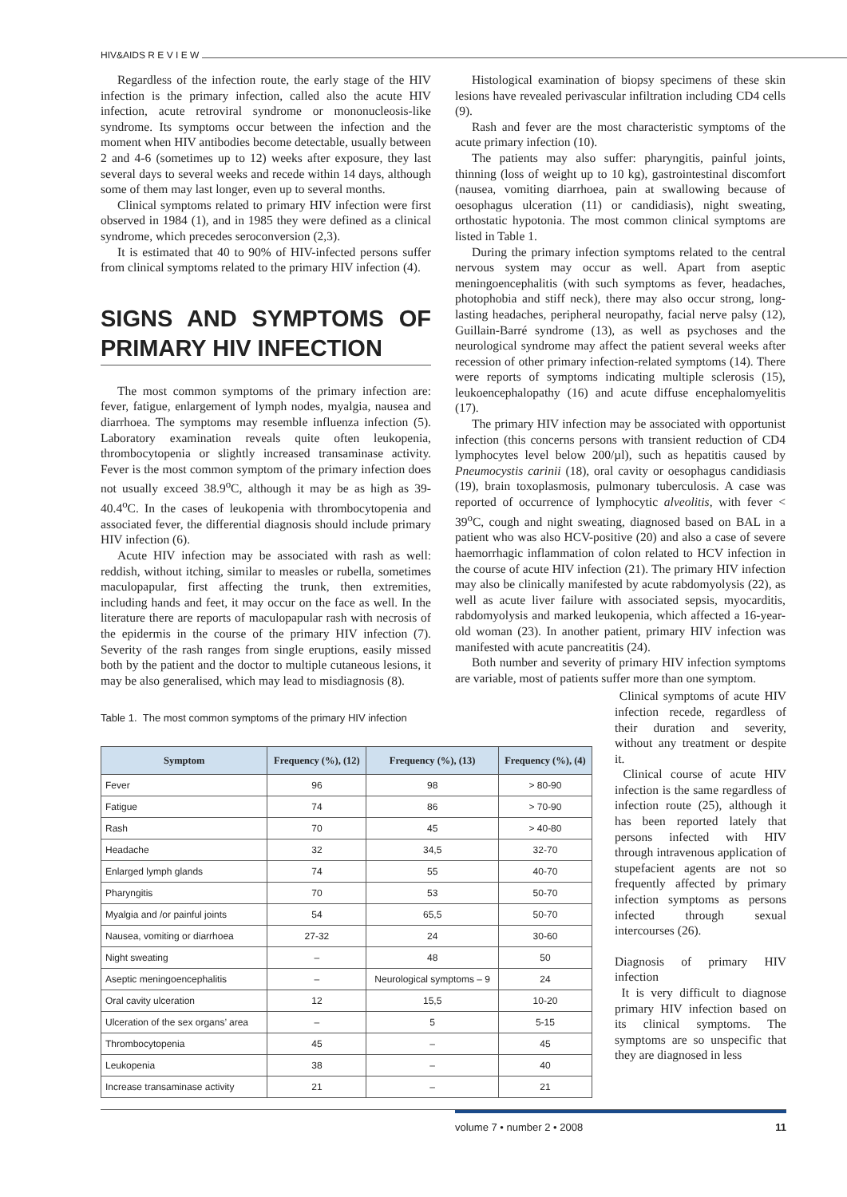HIV&AIDS R E V I E W
Regardless of the infection route, the early stage of the HIV infection is the primary infection, called also the acute HIV infection, acute retroviral syndrome or mononucleosis-like syndrome. Its symptoms occur between the infection and the moment when HIV antibodies become detectable, usually between 2 and 4-6 (sometimes up to 12) weeks after exposure, they last several days to several weeks and recede within 14 days, although some of them may last longer, even up to several months.
Clinical symptoms related to primary HIV infection were first observed in 1984 (1), and in 1985 they were defined as a clinical syndrome, which precedes seroconversion (2,3).
It is estimated that 40 to 90% of HIV-infected persons suffer from clinical symptoms related to the primary HIV infection (4).
SIGNS AND SYMPTOMS OF PRIMARY HIV INFECTION
The most common symptoms of the primary infection are: fever, fatigue, enlargement of lymph nodes, myalgia, nausea and diarrhoea. The symptoms may resemble influenza infection (5). Laboratory examination reveals quite often leukopenia, thrombocytopenia or slightly increased transaminase activity. Fever is the most common symptom of the primary infection does not usually exceed 38.9<sup>o</sup>C, although it may be as high as 39-40.4<sup>o</sup>C. In the cases of leukopenia with thrombocytopenia and associated fever, the differential diagnosis should include primary HIV infection (6).
Acute HIV infection may be associated with rash as well: reddish, without itching, similar to measles or rubella, sometimes maculopapular, first affecting the trunk, then extremities, including hands and feet, it may occur on the face as well. In the literature there are reports of maculopapular rash with necrosis of the epidermis in the course of the primary HIV infection (7). Severity of the rash ranges from single eruptions, easily missed both by the patient and the doctor to multiple cutaneous lesions, it may be also generalised, which may lead to misdiagnosis (8).
Histological examination of biopsy specimens of these skin lesions have revealed perivascular infiltration including CD4 cells (9).
Rash and fever are the most characteristic symptoms of the acute primary infection (10).
The patients may also suffer: pharyngitis, painful joints, thinning (loss of weight up to 10 kg), gastrointestinal discomfort (nausea, vomiting diarrhoea, pain at swallowing because of oesophagus ulceration (11) or candidiasis), night sweating, orthostatic hypotonia. The most common clinical symptoms are listed in Table 1.
During the primary infection symptoms related to the central nervous system may occur as well. Apart from aseptic meningoencephalitis (with such symptoms as fever, headaches, photophobia and stiff neck), there may also occur strong, long-lasting headaches, peripheral neuropathy, facial nerve palsy (12), Guillain-Barré syndrome (13), as well as psychoses and the neurological syndrome may affect the patient several weeks after recession of other primary infection-related symptoms (14). There were reports of symptoms indicating multiple sclerosis (15), leukoencephalopathy (16) and acute diffuse encephalomyelitis (17).
The primary HIV infection may be associated with opportunist infection (this concerns persons with transient reduction of CD4 lymphocytes level below 200/µl), such as hepatitis caused by Pneumocystis carinii (18), oral cavity or oesophagus candidiasis (19), brain toxoplasmosis, pulmonary tuberculosis. A case was reported of occurrence of lymphocytic alveolitis, with fever < 39<sup>o</sup>C, cough and night sweating, diagnosed based on BAL in a patient who was also HCV-positive (20) and also a case of severe haemorrhagic inflammation of colon related to HCV infection in the course of acute HIV infection (21). The primary HIV infection may also be clinically manifested by acute rabdomyolysis (22), as well as acute liver failure with associated sepsis, myocarditis, rabdomyolysis and marked leukopenia, which affected a 16-year-old woman (23). In another patient, primary HIV infection was manifested with acute pancreatitis (24).
Both number and severity of primary HIV infection symptoms are variable, most of patients suffer more than one symptom.
Table 1. The most common symptoms of the primary HIV infection
| Symptom | Frequency (%), (12) | Frequency (%), (13) | Frequency (%), (4) |
| --- | --- | --- | --- |
| Fever | 96 | 98 | > 80-90 |
| Fatigue | 74 | 86 | > 70-90 |
| Rash | 70 | 45 | > 40-80 |
| Headache | 32 | 34,5 | 32-70 |
| Enlarged lymph glands | 74 | 55 | 40-70 |
| Pharyngitis | 70 | 53 | 50-70 |
| Myalgia and /or painful joints | 54 | 65,5 | 50-70 |
| Nausea, vomiting or diarrhoea | 27-32 | 24 | 30-60 |
| Night sweating | – | 48 | 50 |
| Aseptic meningoencephalitis | – | Neurological symptoms – 9 | 24 |
| Oral cavity ulceration | 12 | 15,5 | 10-20 |
| Ulceration of the sex organs’ area | – | 5 | 5-15 |
| Thrombocytopenia | 45 | – | 45 |
| Leukopenia | 38 | – | 40 |
| Increase transaminase activity | 21 | – | 21 |
Clinical symptoms of acute HIV infection recede, regardless of their duration and severity, without any treatment or despite it.
Clinical course of acute HIV infection is the same regardless of infection route (25), although it has been reported lately that persons infected with HIV through intravenous application of stupefacient agents are not so frequently affected by primary infection symptoms as persons infected through sexual intercourses (26).
Diagnosis of primary HIV infection
It is very difficult to diagnose primary HIV infection based on its clinical symptoms. The symptoms are so unspecific that they are diagnosed in less
volume 7 • number 2 • 2008 11